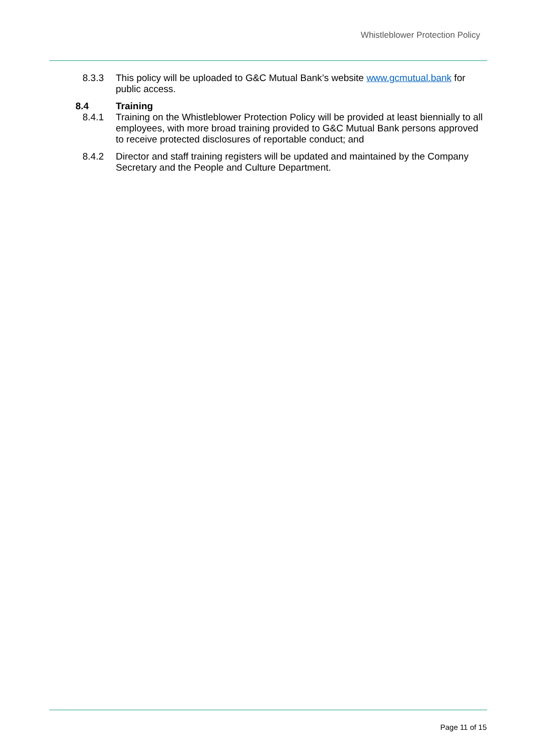Whistleblower Protection Policy
8.3.3 This policy will be uploaded to G&C Mutual Bank’s website www.gcmutual.bank for public access.
8.4 Training
8.4.1 Training on the Whistleblower Protection Policy will be provided at least biennially to all employees, with more broad training provided to G&C Mutual Bank persons approved to receive protected disclosures of reportable conduct; and
8.4.2 Director and staff training registers will be updated and maintained by the Company Secretary and the People and Culture Department.
Page 11 of 15